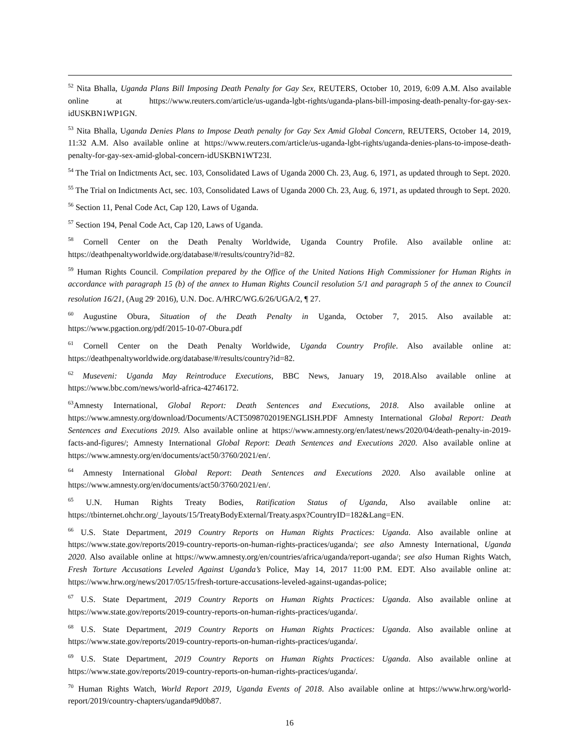<sup>52</sup> Nita Bhalla, Uganda Plans Bill Imposing Death Penalty for Gay Sex, REUTERS, October 10, 2019, 6:09 A.M. Also available online at https://www.reuters.com/article/us-uganda-lgbt-rights/uganda-plans-bill-imposing-death-penalty-for-gay-sex-idUSKBN1WP1GN.
<sup>53</sup> Nita Bhalla, Uganda Denies Plans to Impose Death penalty for Gay Sex Amid Global Concern, REUTERS, October 14, 2019, 11:32 A.M. Also available online at https://www.reuters.com/article/us-uganda-lgbt-rights/uganda-denies-plans-to-impose-death-penalty-for-gay-sex-amid-global-concern-idUSKBN1WT23I.
<sup>54</sup> The Trial on Indictments Act, sec. 103, Consolidated Laws of Uganda 2000 Ch. 23, Aug. 6, 1971, as updated through to Sept. 2020.
<sup>55</sup> The Trial on Indictments Act, sec. 103, Consolidated Laws of Uganda 2000 Ch. 23, Aug. 6, 1971, as updated through to Sept. 2020.
<sup>56</sup> Section 11, Penal Code Act, Cap 120, Laws of Uganda.
<sup>57</sup> Section 194, Penal Code Act, Cap 120, Laws of Uganda.
<sup>58</sup> Cornell Center on the Death Penalty Worldwide, Uganda Country Profile. Also available online at: https://deathpenaltyworldwide.org/database/#/results/country?id=82.
<sup>59</sup> Human Rights Council. Compilation prepared by the Office of the United Nations High Commissioner for Human Rights in accordance with paragraph 15 (b) of the annex to Human Rights Council resolution 5/1 and paragraph 5 of the annex to Council resolution 16/21, (Aug 29<sup>,</sup> 2016), U.N. Doc. A/HRC/WG.6/26/UGA/2, ¶ 27.
<sup>60</sup> Augustine Obura, Situation of the Death Penalty in Uganda, October 7, 2015. Also available at: https://www.pgaction.org/pdf/2015-10-07-Obura.pdf
<sup>61</sup> Cornell Center on the Death Penalty Worldwide, Uganda Country Profile. Also available online at: https://deathpenaltyworldwide.org/database/#/results/country?id=82.
<sup>62</sup> Museveni: Uganda May Reintroduce Executions, BBC News, January 19, 2018.Also available online at https://www.bbc.com/news/world-africa-42746172.
<sup>63</sup> Amnesty International, Global Report: Death Sentences and Executions, 2018. Also available online at https://www.amnesty.org/download/Documents/ACT5098702019ENGLISH.PDF Amnesty International Global Report: Death Sentences and Executions 2019. Also available online at https://www.amnesty.org/en/latest/news/2020/04/death-penalty-in-2019-facts-and-figures/; Amnesty International Global Report: Death Sentences and Executions 2020. Also available online at https://www.amnesty.org/en/documents/act50/3760/2021/en/.
<sup>64</sup> Amnesty International Global Report: Death Sentences and Executions 2020. Also available online at https://www.amnesty.org/en/documents/act50/3760/2021/en/.
<sup>65</sup> U.N. Human Rights Treaty Bodies, Ratification Status of Uganda, Also available online at: https://tbinternet.ohchr.org/_layouts/15/TreatyBodyExternal/Treaty.aspx?CountryID=182&Lang=EN.
<sup>66</sup> U.S. State Department, 2019 Country Reports on Human Rights Practices: Uganda. Also available online at https://www.state.gov/reports/2019-country-reports-on-human-rights-practices/uganda/; see also Amnesty International, Uganda 2020. Also available online at https://www.amnesty.org/en/countries/africa/uganda/report-uganda/; see also Human Rights Watch, Fresh Torture Accusations Leveled Against Uganda’s Police, May 14, 2017 11:00 P.M. EDT. Also available online at: https://www.hrw.org/news/2017/05/15/fresh-torture-accusations-leveled-against-ugandas-police;
<sup>67</sup> U.S. State Department, 2019 Country Reports on Human Rights Practices: Uganda. Also available online at https://www.state.gov/reports/2019-country-reports-on-human-rights-practices/uganda/.
<sup>68</sup> U.S. State Department, 2019 Country Reports on Human Rights Practices: Uganda. Also available online at https://www.state.gov/reports/2019-country-reports-on-human-rights-practices/uganda/.
<sup>69</sup> U.S. State Department, 2019 Country Reports on Human Rights Practices: Uganda. Also available online at https://www.state.gov/reports/2019-country-reports-on-human-rights-practices/uganda/.
<sup>70</sup> Human Rights Watch, World Report 2019, Uganda Events of 2018. Also available online at https://www.hrw.org/world-report/2019/country-chapters/uganda#9d0b87.
16